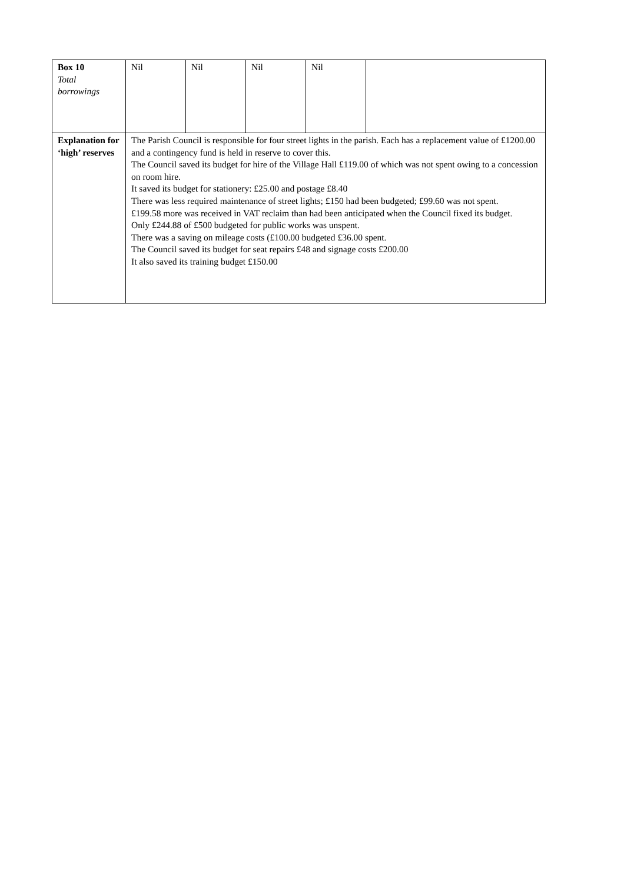| Box 10 Total borrowings | Nil | Nil | Nil | Nil | |
| Explanation for ‘high’ reserves | The Parish Council is responsible for four street lights in the parish. Each has a replacement value of £1200.00 and a contingency fund is held in reserve to cover this. The Council saved its budget for hire of the Village Hall £119.00 of which was not spent owing to a concession on room hire. It saved its budget for stationery: £25.00 and postage £8.40 There was less required maintenance of street lights; £150 had been budgeted; £99.60 was not spent. £199.58 more was received in VAT reclaim than had been anticipated when the Council fixed its budget. Only £244.88 of £500 budgeted for public works was unspent. There was a saving on mileage costs (£100.00 budgeted £36.00 spent. The Council saved its budget for seat repairs £48 and signage costs £200.00 It also saved its training budget £150.00 | | | | |